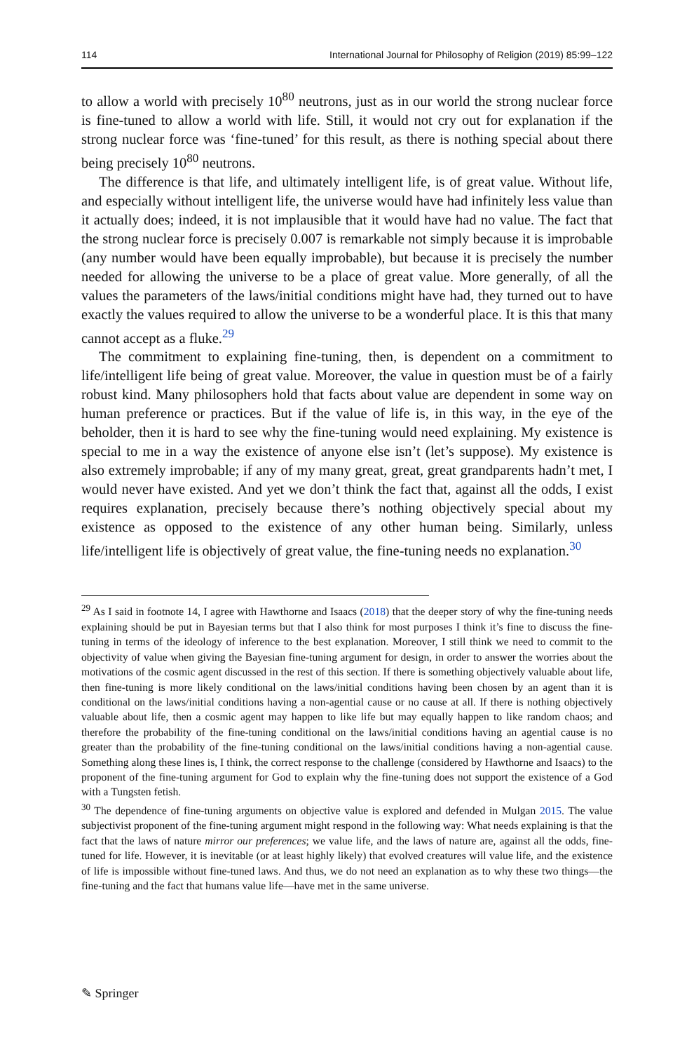114 International Journal for Philosophy of Religion (2019) 85:99–122
to allow a world with precisely 10<sup>80</sup> neutrons, just as in our world the strong nuclear force is fine-tuned to allow a world with life. Still, it would not cry out for explanation if the strong nuclear force was ‘fine-tuned’ for this result, as there is nothing special about there being precisely 10<sup>80</sup> neutrons.
The difference is that life, and ultimately intelligent life, is of great value. Without life, and especially without intelligent life, the universe would have had infinitely less value than it actually does; indeed, it is not implausible that it would have had no value. The fact that the strong nuclear force is precisely 0.007 is remarkable not simply because it is improbable (any number would have been equally improbable), but because it is precisely the number needed for allowing the universe to be a place of great value. More generally, of all the values the parameters of the laws/initial conditions might have had, they turned out to have exactly the values required to allow the universe to be a wonderful place. It is this that many cannot accept as a fluke.<sup>29</sup>
The commitment to explaining fine-tuning, then, is dependent on a commitment to life/intelligent life being of great value. Moreover, the value in question must be of a fairly robust kind. Many philosophers hold that facts about value are dependent in some way on human preference or practices. But if the value of life is, in this way, in the eye of the beholder, then it is hard to see why the fine-tuning would need explaining. My existence is special to me in a way the existence of anyone else isn’t (let’s suppose). My existence is also extremely improbable; if any of my many great, great, great grandparents hadn’t met, I would never have existed. And yet we don’t think the fact that, against all the odds, I exist requires explanation, precisely because there’s nothing objectively special about my existence as opposed to the existence of any other human being. Similarly, unless life/intelligent life is objectively of great value, the fine-tuning needs no explanation.<sup>30</sup>
<sup>29</sup> As I said in footnote 14, I agree with Hawthorne and Isaacs (2018) that the deeper story of why the fine-tuning needs explaining should be put in Bayesian terms but that I also think for most purposes I think it’s fine to discuss the fine-tuning in terms of the ideology of inference to the best explanation. Moreover, I still think we need to commit to the objectivity of value when giving the Bayesian fine-tuning argument for design, in order to answer the worries about the motivations of the cosmic agent discussed in the rest of this section. If there is something objectively valuable about life, then fine-tuning is more likely conditional on the laws/initial conditions having been chosen by an agent than it is conditional on the laws/initial conditions having a non-agential cause or no cause at all. If there is nothing objectively valuable about life, then a cosmic agent may happen to like life but may equally happen to like random chaos; and therefore the probability of the fine-tuning conditional on the laws/initial conditions having an agential cause is no greater than the probability of the fine-tuning conditional on the laws/initial conditions having a non-agential cause. Something along these lines is, I think, the correct response to the challenge (considered by Hawthorne and Isaacs) to the proponent of the fine-tuning argument for God to explain why the fine-tuning does not support the existence of a God with a Tungsten fetish.
<sup>30</sup> The dependence of fine-tuning arguments on objective value is explored and defended in Mulgan 2015. The value subjectivist proponent of the fine-tuning argument might respond in the following way: What needs explaining is that the fact that the laws of nature mirror our preferences; we value life, and the laws of nature are, against all the odds, fine-tuned for life. However, it is inevitable (or at least highly likely) that evolved creatures will value life, and the existence of life is impossible without fine-tuned laws. And thus, we do not need an explanation as to why these two things—the fine-tuning and the fact that humans value life—have met in the same universe.
✎ Springer